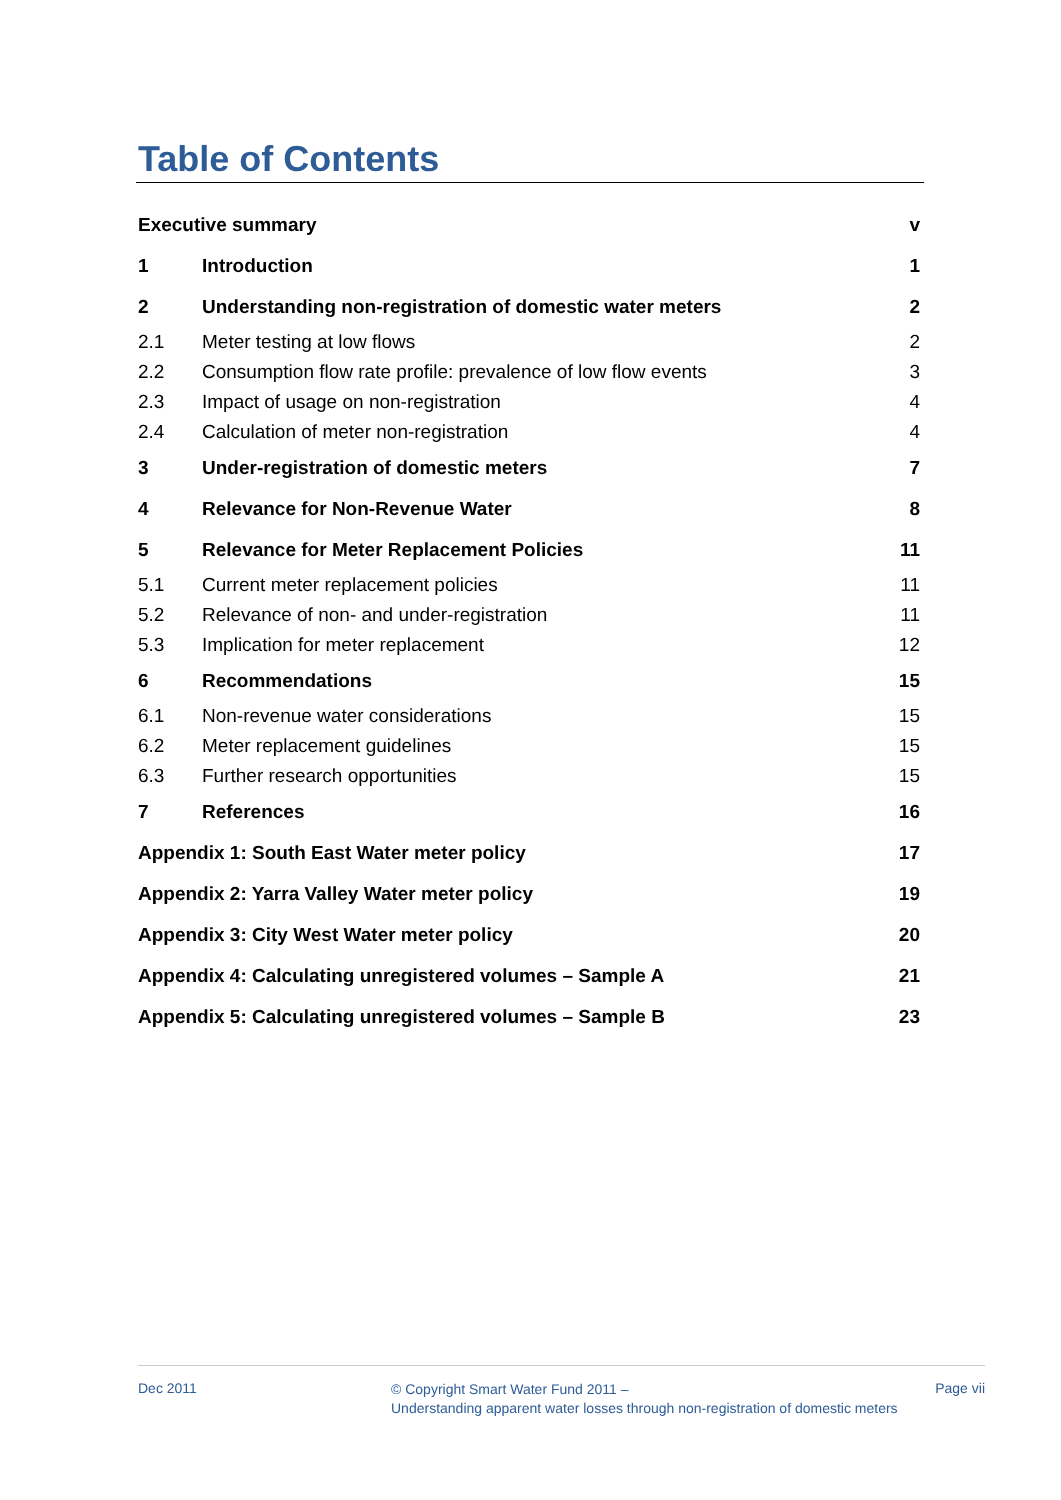Table of Contents
| Executive summary | | v |
| 1 | Introduction | 1 |
| 2 | Understanding non-registration of domestic water meters | 2 |
| 2.1 | Meter testing at low flows | 2 |
| 2.2 | Consumption flow rate profile: prevalence of low flow events | 3 |
| 2.3 | Impact of usage on non-registration | 4 |
| 2.4 | Calculation of meter non-registration | 4 |
| 3 | Under-registration of domestic meters | 7 |
| 4 | Relevance for Non-Revenue Water | 8 |
| 5 | Relevance for Meter Replacement Policies | 11 |
| 5.1 | Current meter replacement policies | 11 |
| 5.2 | Relevance of non- and under-registration | 11 |
| 5.3 | Implication for meter replacement | 12 |
| 6 | Recommendations | 15 |
| 6.1 | Non-revenue water considerations | 15 |
| 6.2 | Meter replacement guidelines | 15 |
| 6.3 | Further research opportunities | 15 |
| 7 | References | 16 |
| Appendix 1: South East Water meter policy | | 17 |
| Appendix 2: Yarra Valley Water meter policy | | 19 |
| Appendix 3: City West Water meter policy | | 20 |
| Appendix 4: Calculating unregistered volumes – Sample A | | 21 |
| Appendix 5: Calculating unregistered volumes – Sample B | | 23 |
Dec 2011
© Copyright Smart Water Fund 2011 –
Understanding apparent water losses through non-registration of domestic meters
Page vii